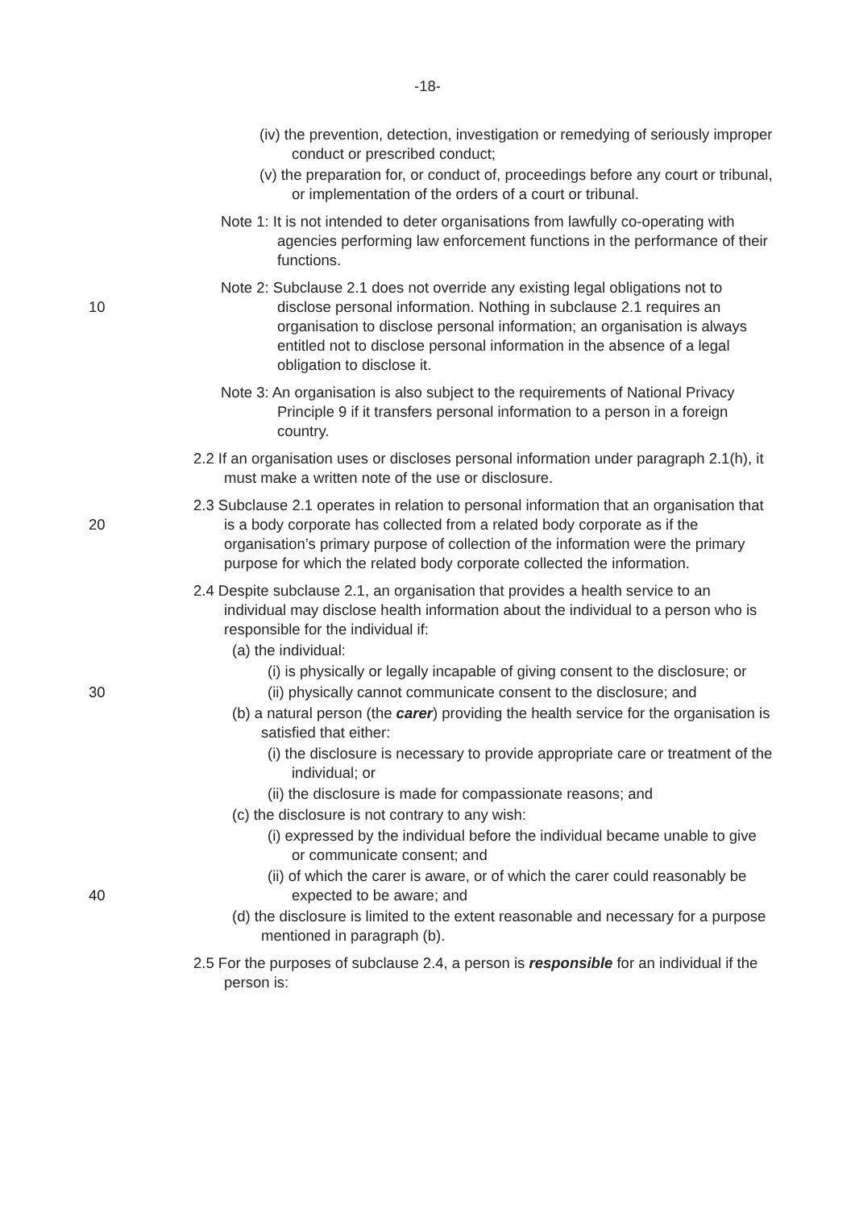-18-
(iv) the prevention, detection, investigation or remedying of seriously improper conduct or prescribed conduct;
(v) the preparation for, or conduct of, proceedings before any court or tribunal, or implementation of the orders of a court or tribunal.
Note 1: It is not intended to deter organisations from lawfully co-operating with agencies performing law enforcement functions in the performance of their functions.
10
Note 2: Subclause 2.1 does not override any existing legal obligations not to disclose personal information. Nothing in subclause 2.1 requires an organisation to disclose personal information; an organisation is always entitled not to disclose personal information in the absence of a legal obligation to disclose it.
Note 3: An organisation is also subject to the requirements of National Privacy Principle 9 if it transfers personal information to a person in a foreign country.
2.2 If an organisation uses or discloses personal information under paragraph 2.1(h), it must make a written note of the use or disclosure.
20
2.3 Subclause 2.1 operates in relation to personal information that an organisation that is a body corporate has collected from a related body corporate as if the organisation’s primary purpose of collection of the information were the primary purpose for which the related body corporate collected the information.
2.4 Despite subclause 2.1, an organisation that provides a health service to an individual may disclose health information about the individual to a person who is responsible for the individual if:
(a) the individual:
(i) is physically or legally incapable of giving consent to the disclosure; or
30 (ii) physically cannot communicate consent to the disclosure; and
(b) a natural person (the carer) providing the health service for the organisation is satisfied that either:
(i) the disclosure is necessary to provide appropriate care or treatment of the individual; or
(ii) the disclosure is made for compassionate reasons; and
(c) the disclosure is not contrary to any wish:
(i) expressed by the individual before the individual became unable to give or communicate consent; and
40
(ii) of which the carer is aware, or of which the carer could reasonably be expected to be aware; and
(d) the disclosure is limited to the extent reasonable and necessary for a purpose mentioned in paragraph (b).
2.5 For the purposes of subclause 2.4, a person is responsible for an individual if the person is: